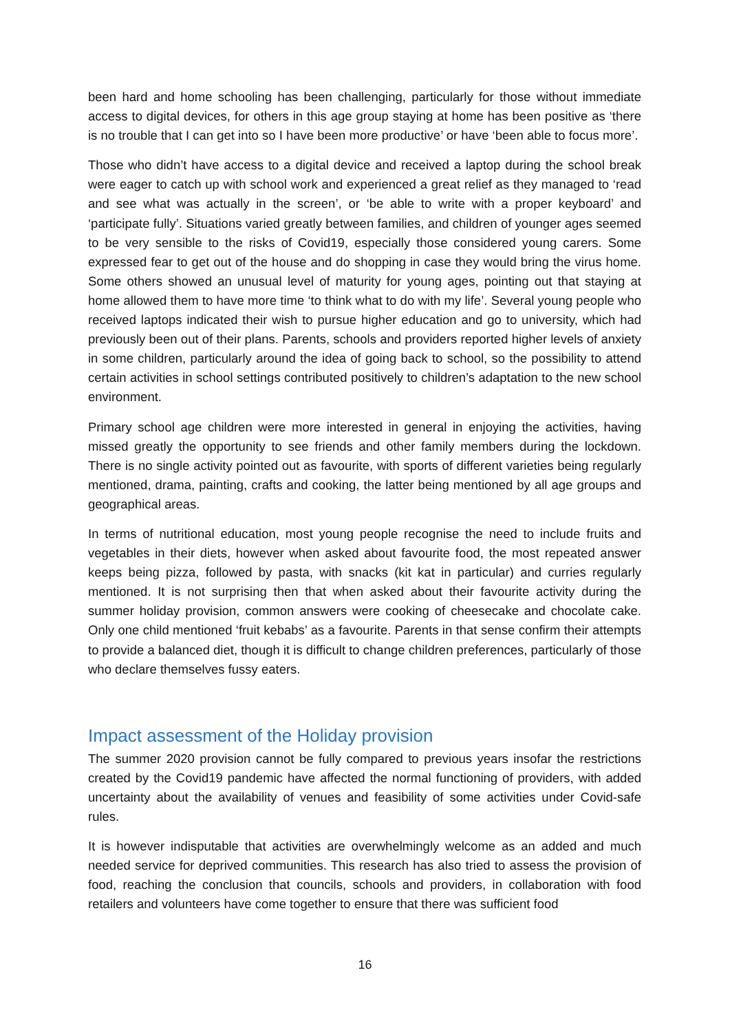been hard and home schooling has been challenging, particularly for those without immediate access to digital devices, for others in this age group staying at home has been positive as ‘there is no trouble that I can get into so I have been more productive’ or have ‘been able to focus more’.
Those who didn’t have access to a digital device and received a laptop during the school break were eager to catch up with school work and experienced a great relief as they managed to ‘read and see what was actually in the screen’, or ‘be able to write with a proper keyboard’ and ‘participate fully’. Situations varied greatly between families, and children of younger ages seemed to be very sensible to the risks of Covid19, especially those considered young carers. Some expressed fear to get out of the house and do shopping in case they would bring the virus home. Some others showed an unusual level of maturity for young ages, pointing out that staying at home allowed them to have more time ‘to think what to do with my life’. Several young people who received laptops indicated their wish to pursue higher education and go to university, which had previously been out of their plans. Parents, schools and providers reported higher levels of anxiety in some children, particularly around the idea of going back to school, so the possibility to attend certain activities in school settings contributed positively to children’s adaptation to the new school environment.
Primary school age children were more interested in general in enjoying the activities, having missed greatly the opportunity to see friends and other family members during the lockdown. There is no single activity pointed out as favourite, with sports of different varieties being regularly mentioned, drama, painting, crafts and cooking, the latter being mentioned by all age groups and geographical areas.
In terms of nutritional education, most young people recognise the need to include fruits and vegetables in their diets, however when asked about favourite food, the most repeated answer keeps being pizza, followed by pasta, with snacks (kit kat in particular) and curries regularly mentioned. It is not surprising then that when asked about their favourite activity during the summer holiday provision, common answers were cooking of cheesecake and chocolate cake. Only one child mentioned ‘fruit kebabs’ as a favourite. Parents in that sense confirm their attempts to provide a balanced diet, though it is difficult to change children preferences, particularly of those who declare themselves fussy eaters.
Impact assessment of the Holiday provision
The summer 2020 provision cannot be fully compared to previous years insofar the restrictions created by the Covid19 pandemic have affected the normal functioning of providers, with added uncertainty about the availability of venues and feasibility of some activities under Covid-safe rules.
It is however indisputable that activities are overwhelmingly welcome as an added and much needed service for deprived communities. This research has also tried to assess the provision of food, reaching the conclusion that councils, schools and providers, in collaboration with food retailers and volunteers have come together to ensure that there was sufficient food
16